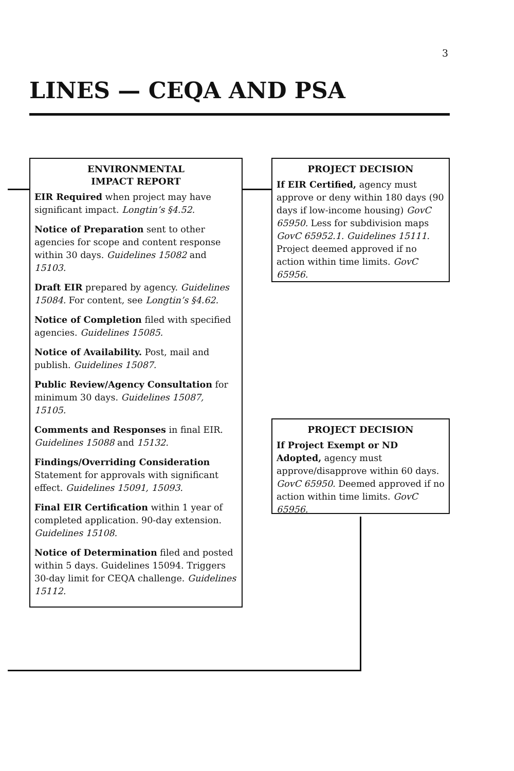3
LINES — CEQA AND PSA
ENVIRONMENTAL
IMPACT REPORT
EIR Required when project may have significant impact. Longtin’s §4.52.
Notice of Preparation sent to other agencies for scope and content response within 30 days. Guidelines 15082 and 15103.
Draft EIR prepared by agency. Guidelines 15084. For content, see Longtin’s §4.62.
Notice of Completion filed with specified agencies. Guidelines 15085.
Notice of Availability. Post, mail and publish. Guidelines 15087.
Public Review/Agency Consultation for minimum 30 days. Guidelines 15087, 15105.
Comments and Responses in final EIR. Guidelines 15088 and 15132.
Findings/Overriding Consideration Statement for approvals with significant effect. Guidelines 15091, 15093.
Final EIR Certification within 1 year of completed application. 90-day extension. Guidelines 15108.
Notice of Determination filed and posted within 5 days. Guidelines 15094. Triggers 30-day limit for CEQA challenge. Guidelines 15112.
PROJECT DECISION
If EIR Certified, agency must approve or deny within 180 days (90 days if low-income housing) GovC 65950. Less for subdivision maps GovC 65952.1. Guidelines 15111. Project deemed approved if no action within time limits. GovC 65956.
PROJECT DECISION
If Project Exempt or ND Adopted, agency must approve/disapprove within 60 days. GovC 65950. Deemed approved if no action within time limits. GovC 65956.